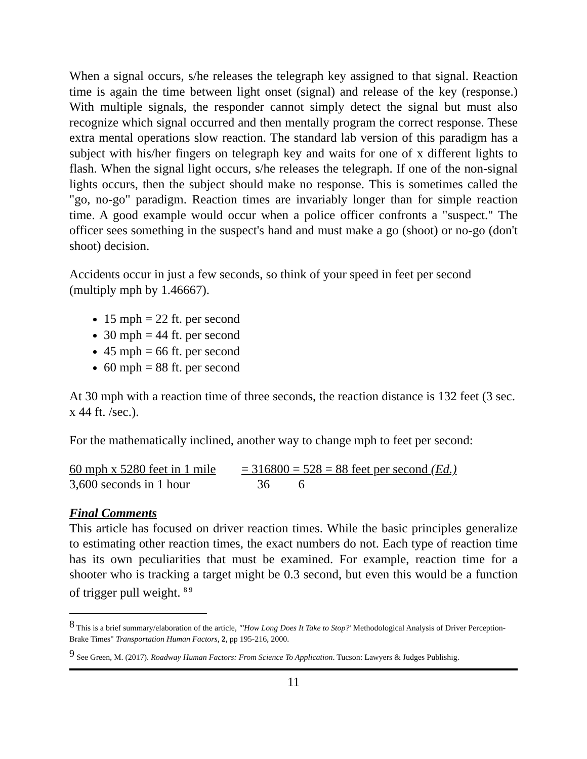When a signal occurs, s/he releases the telegraph key assigned to that signal. Reaction time is again the time between light onset (signal) and release of the key (response.) With multiple signals, the responder cannot simply detect the signal but must also recognize which signal occurred and then mentally program the correct response. These extra mental operations slow reaction. The standard lab version of this paradigm has a subject with his/her fingers on telegraph key and waits for one of x different lights to flash. When the signal light occurs, s/he releases the telegraph. If one of the non-signal lights occurs, then the subject should make no response. This is sometimes called the "go, no-go" paradigm. Reaction times are invariably longer than for simple reaction time. A good example would occur when a police officer confronts a "suspect." The officer sees something in the suspect's hand and must make a go (shoot) or no-go (don't shoot) decision.
Accidents occur in just a few seconds, so think of your speed in feet per second (multiply mph by 1.46667).
15 mph = 22 ft. per second
30 mph = 44 ft. per second
45 mph = 66 ft. per second
60 mph = 88 ft. per second
At 30 mph with a reaction time of three seconds, the reaction distance is 132 feet (3 sec. x 44 ft. /sec.).
For the mathematically inclined, another way to change mph to feet per second:
60 mph x 5280 feet in 1 mile
= 316800 = 528 = 88 feet per second (Ed.)
3,600 seconds in 1 hour
36 6
Final Comments
This article has focused on driver reaction times. While the basic principles generalize to estimating other reaction times, the exact numbers do not. Each type of reaction time has its own peculiarities that must be examined. For example, reaction time for a shooter who is tracking a target might be 0.3 second, but even this would be a function of trigger pull weight. <sup>8 9</sup>
<sup>8</sup> This is a brief summary/elaboration of the article, "'How Long Does It Take to Stop?' Methodological Analysis of Driver Perception-Brake Times" Transportation Human Factors, 2, pp 195-216, 2000.
<sup>9</sup> See Green, M. (2017). Roadway Human Factors: From Science To Application. Tucson: Lawyers & Judges Publishig.
11